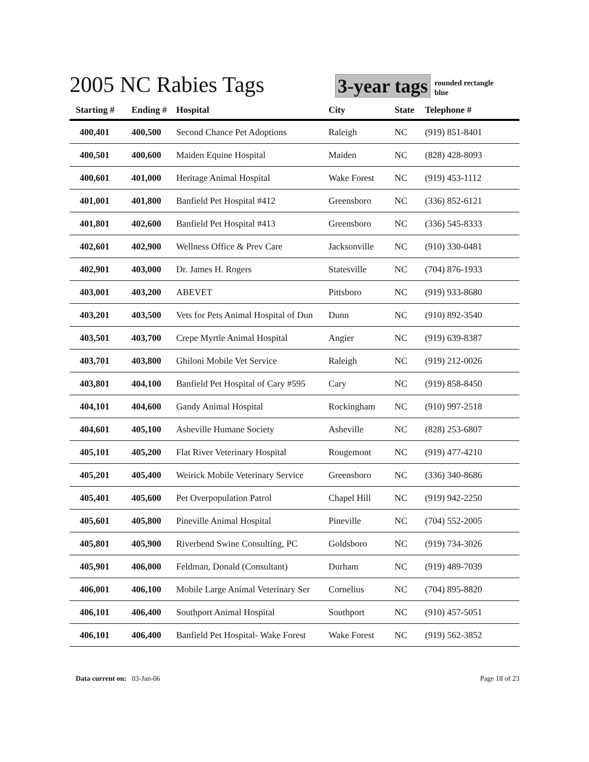2005 NC Rabies Tags
3-year tags
rounded rectangle
blue
| Starting # | Ending # | Hospital | City | State | Telephone # |
| --- | --- | --- | --- | --- | --- |
| 400,401 | 400,500 | Second Chance Pet Adoptions | Raleigh | NC | (919) 851-8401 |
| 400,501 | 400,600 | Maiden Equine Hospital | Maiden | NC | (828) 428-8093 |
| 400,601 | 401,000 | Heritage Animal Hospital | Wake Forest | NC | (919) 453-1112 |
| 401,001 | 401,800 | Banfield Pet Hospital #412 | Greensboro | NC | (336) 852-6121 |
| 401,801 | 402,600 | Banfield Pet Hospital #413 | Greensboro | NC | (336) 545-8333 |
| 402,601 | 402,900 | Wellness Office & Prev Care | Jacksonville | NC | (910) 330-0481 |
| 402,901 | 403,000 | Dr. James H. Rogers | Statesville | NC | (704) 876-1933 |
| 403,001 | 403,200 | ABEVET | Pittsboro | NC | (919) 933-8680 |
| 403,201 | 403,500 | Vets for Pets Animal Hospital of Dun | Dunn | NC | (910) 892-3540 |
| 403,501 | 403,700 | Crepe Myrtle Animal Hospital | Angier | NC | (919) 639-8387 |
| 403,701 | 403,800 | Ghiloni Mobile Vet Service | Raleigh | NC | (919) 212-0026 |
| 403,801 | 404,100 | Banfield Pet Hospital of Cary #595 | Cary | NC | (919) 858-8450 |
| 404,101 | 404,600 | Gandy Animal Hospital | Rockingham | NC | (910) 997-2518 |
| 404,601 | 405,100 | Asheville Humane Society | Asheville | NC | (828) 253-6807 |
| 405,101 | 405,200 | Flat River Veterinary Hospital | Rougemont | NC | (919) 477-4210 |
| 405,201 | 405,400 | Weirick Mobile Veterinary Service | Greensboro | NC | (336) 340-8686 |
| 405,401 | 405,600 | Pet Overpopulation Patrol | Chapel Hill | NC | (919) 942-2250 |
| 405,601 | 405,800 | Pineville Animal Hospital | Pineville | NC | (704) 552-2005 |
| 405,801 | 405,900 | Riverbend Swine Consulting, PC | Goldsboro | NC | (919) 734-3026 |
| 405,901 | 406,000 | Feldman, Donald (Consultant) | Durham | NC | (919) 489-7039 |
| 406,001 | 406,100 | Mobile Large Animal Veterinary Ser | Cornelius | NC | (704) 895-8820 |
| 406,101 | 406,400 | Southport Animal Hospital | Southport | NC | (910) 457-5051 |
| 406,101 | 406,400 | Banfield Pet Hospital- Wake Forest | Wake Forest | NC | (919) 562-3852 |
Data current on: 03-Jan-06 Page 18 of 23